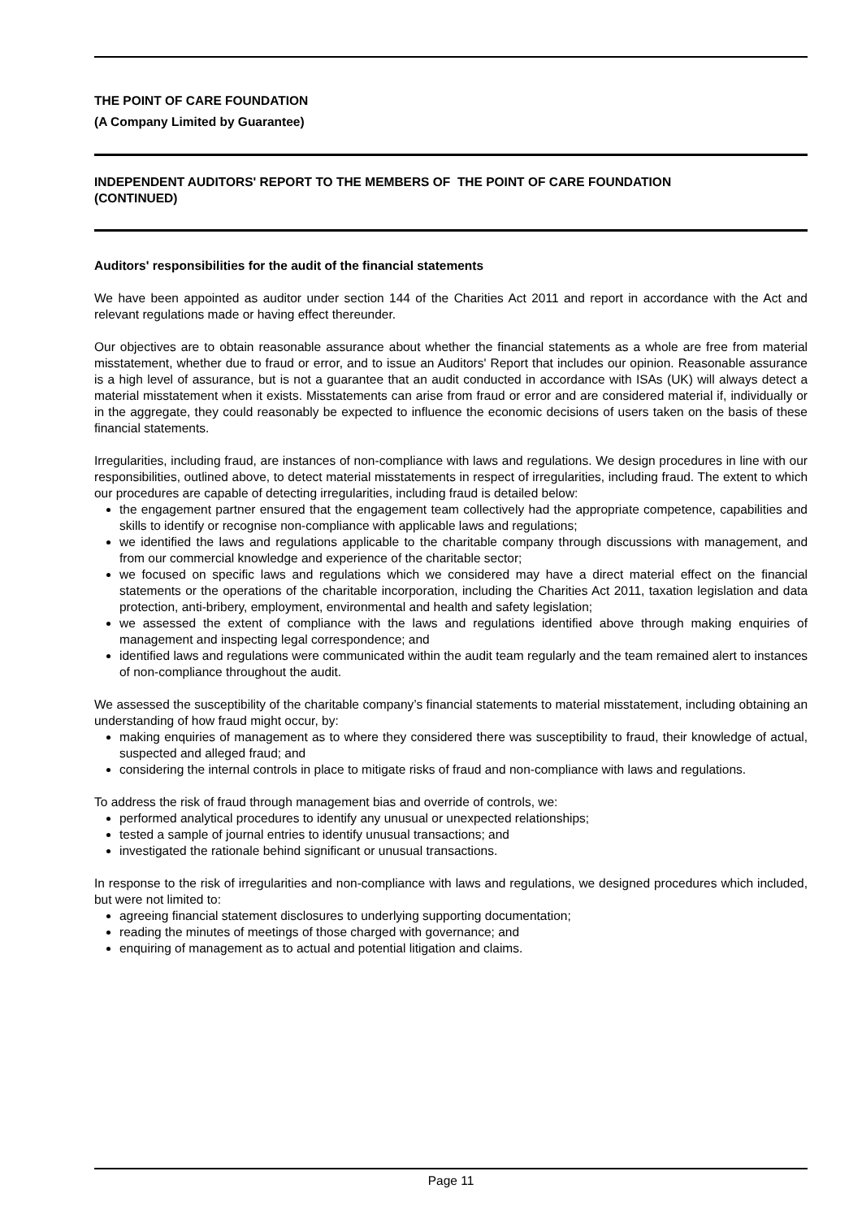THE POINT OF CARE FOUNDATION
(A Company Limited by Guarantee)
INDEPENDENT AUDITORS' REPORT TO THE MEMBERS OF THE POINT OF CARE FOUNDATION
(CONTINUED)
Auditors' responsibilities for the audit of the financial statements
We have been appointed as auditor under section 144 of the Charities Act 2011 and report in accordance with the Act and relevant regulations made or having effect thereunder.
Our objectives are to obtain reasonable assurance about whether the financial statements as a whole are free from material misstatement, whether due to fraud or error, and to issue an Auditors' Report that includes our opinion. Reasonable assurance is a high level of assurance, but is not a guarantee that an audit conducted in accordance with ISAs (UK) will always detect a material misstatement when it exists. Misstatements can arise from fraud or error and are considered material if, individually or in the aggregate, they could reasonably be expected to influence the economic decisions of users taken on the basis of these financial statements.
Irregularities, including fraud, are instances of non-compliance with laws and regulations. We design procedures in line with our responsibilities, outlined above, to detect material misstatements in respect of irregularities, including fraud. The extent to which our procedures are capable of detecting irregularities, including fraud is detailed below:
the engagement partner ensured that the engagement team collectively had the appropriate competence, capabilities and skills to identify or recognise non-compliance with applicable laws and regulations;
we identified the laws and regulations applicable to the charitable company through discussions with management, and from our commercial knowledge and experience of the charitable sector;
we focused on specific laws and regulations which we considered may have a direct material effect on the financial statements or the operations of the charitable incorporation, including the Charities Act 2011, taxation legislation and data protection, anti-bribery, employment, environmental and health and safety legislation;
we assessed the extent of compliance with the laws and regulations identified above through making enquiries of management and inspecting legal correspondence; and
identified laws and regulations were communicated within the audit team regularly and the team remained alert to instances of non-compliance throughout the audit.
We assessed the susceptibility of the charitable company’s financial statements to material misstatement, including obtaining an understanding of how fraud might occur, by:
making enquiries of management as to where they considered there was susceptibility to fraud, their knowledge of actual, suspected and alleged fraud; and
considering the internal controls in place to mitigate risks of fraud and non-compliance with laws and regulations.
To address the risk of fraud through management bias and override of controls, we:
performed analytical procedures to identify any unusual or unexpected relationships;
tested a sample of journal entries to identify unusual transactions; and
investigated the rationale behind significant or unusual transactions.
In response to the risk of irregularities and non-compliance with laws and regulations, we designed procedures which included, but were not limited to:
agreeing financial statement disclosures to underlying supporting documentation;
reading the minutes of meetings of those charged with governance; and
enquiring of management as to actual and potential litigation and claims.
Page 11